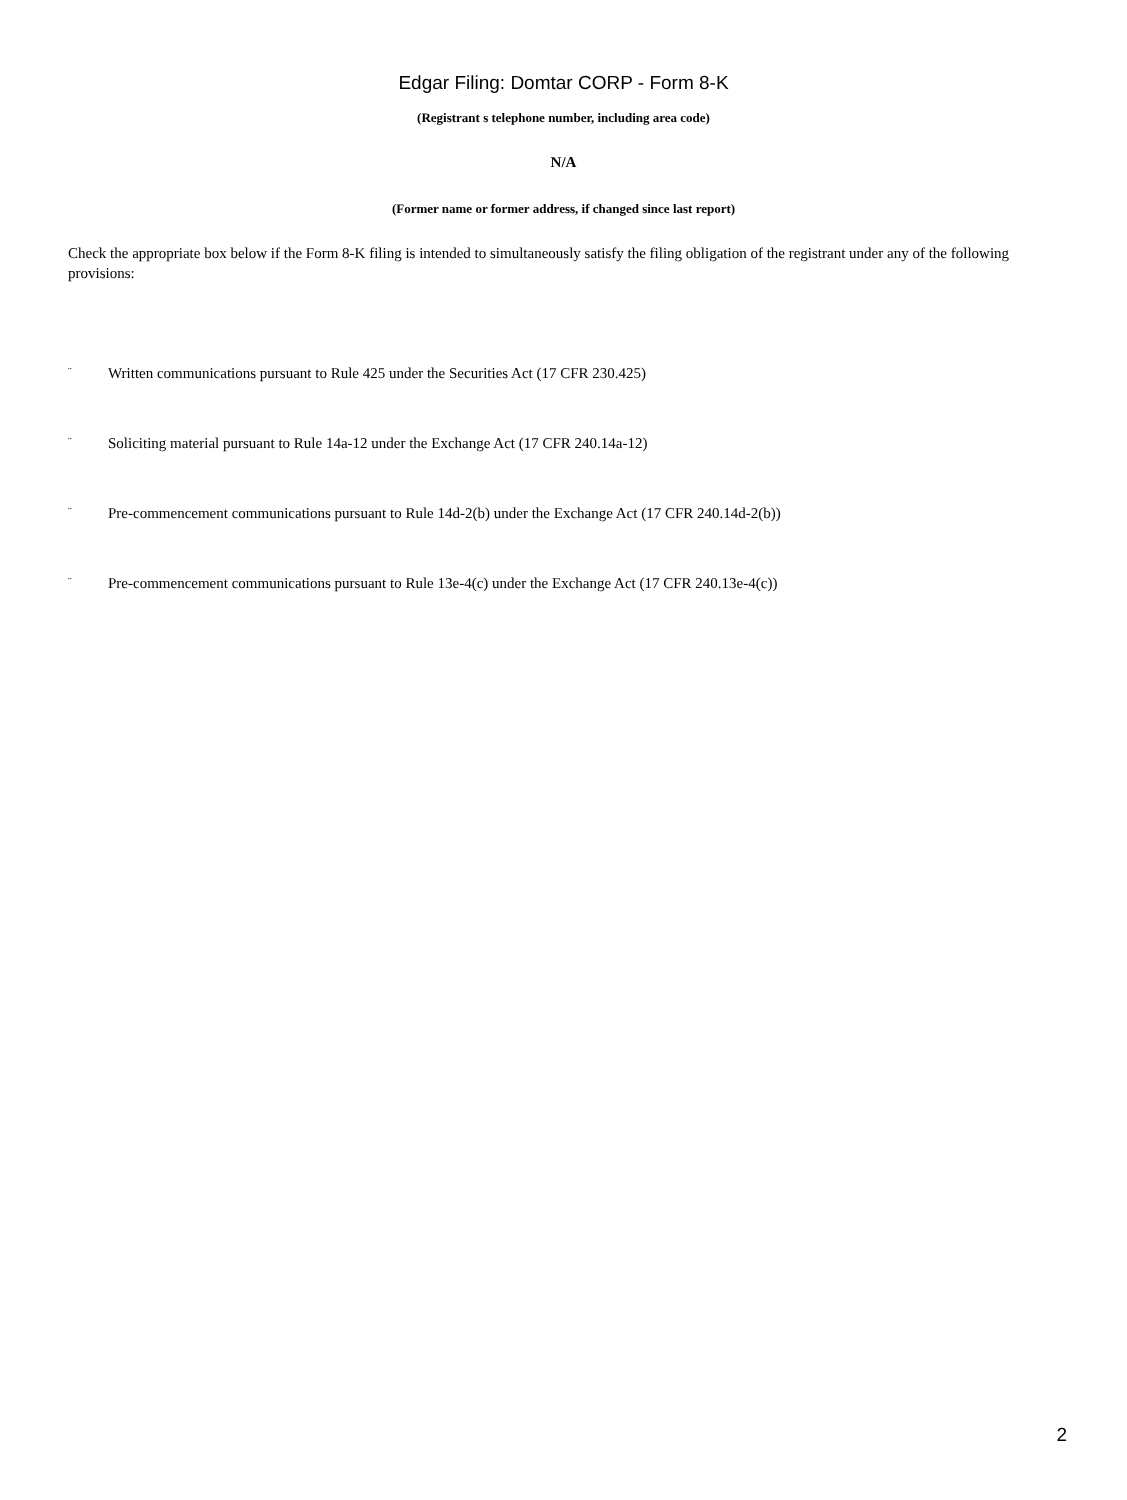Edgar Filing: Domtar CORP - Form 8-K
(Registrant s telephone number, including area code)
N/A
(Former name or former address, if changed since last report)
Check the appropriate box below if the Form 8-K filing is intended to simultaneously satisfy the filing obligation of the registrant under any of the following provisions:
¨ Written communications pursuant to Rule 425 under the Securities Act (17 CFR 230.425)
¨ Soliciting material pursuant to Rule 14a-12 under the Exchange Act (17 CFR 240.14a-12)
¨ Pre-commencement communications pursuant to Rule 14d-2(b) under the Exchange Act (17 CFR 240.14d-2(b))
¨ Pre-commencement communications pursuant to Rule 13e-4(c) under the Exchange Act (17 CFR 240.13e-4(c))
2